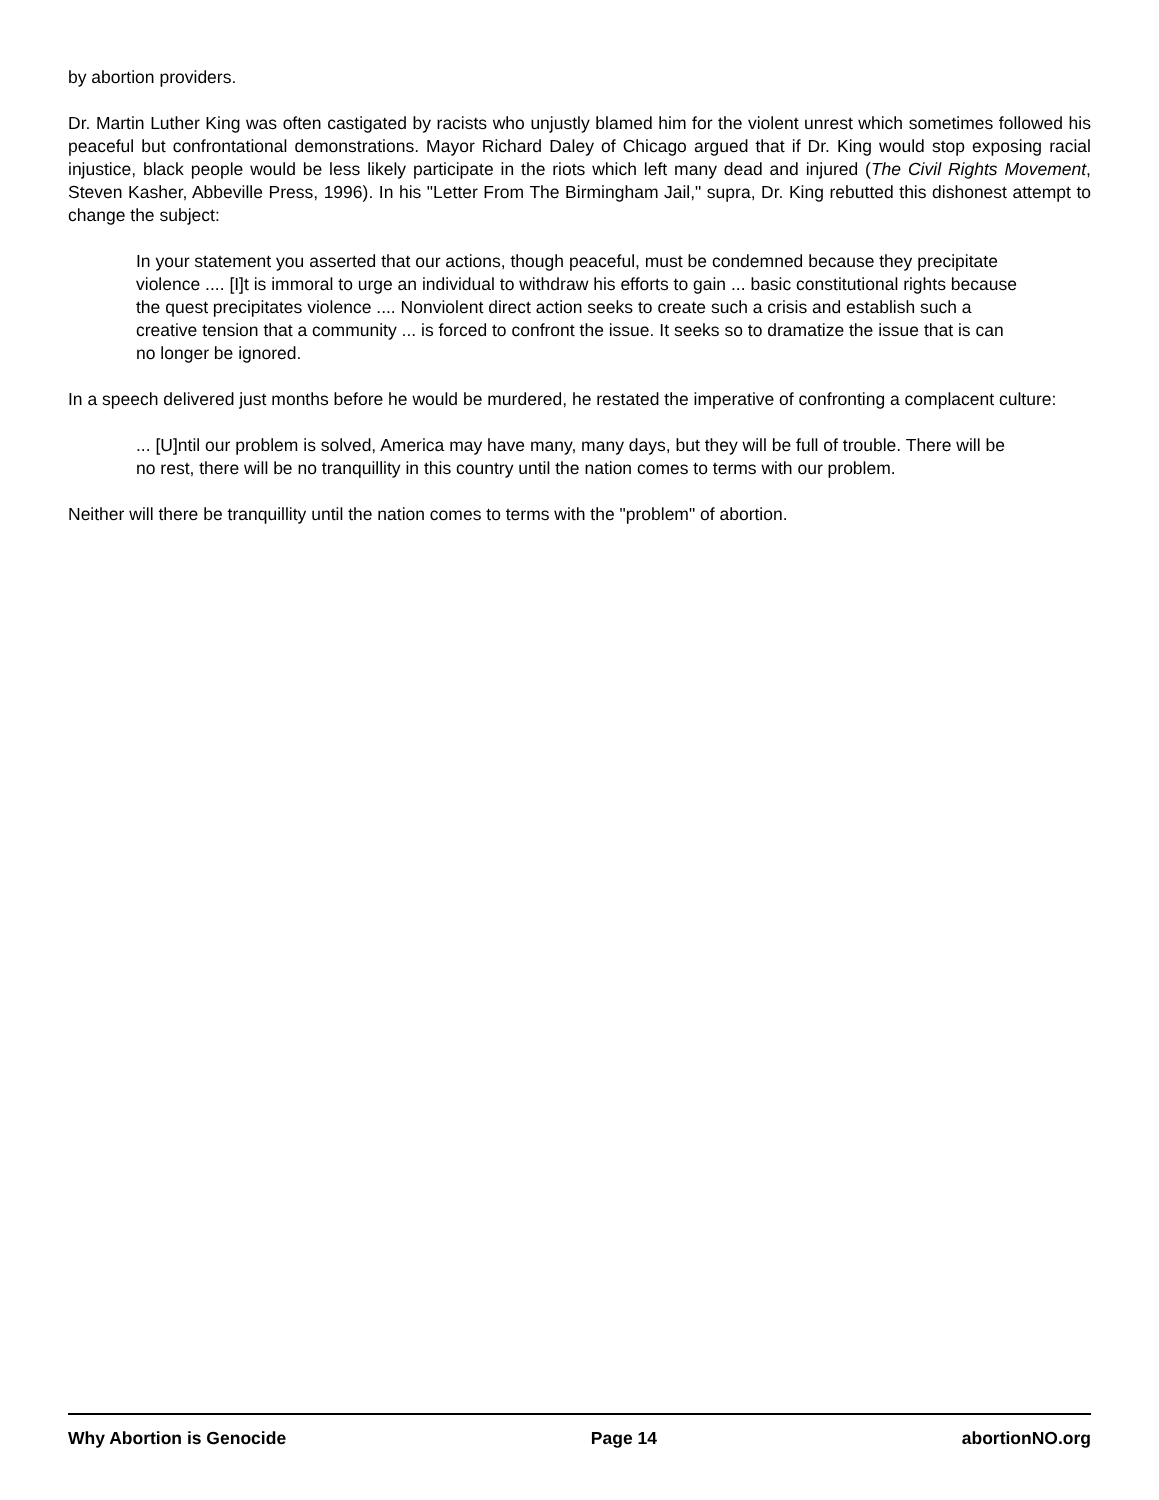by abortion providers.
Dr. Martin Luther King was often castigated by racists who unjustly blamed him for the violent unrest which sometimes followed his peaceful but confrontational demonstrations. Mayor Richard Daley of Chicago argued that if Dr. King would stop exposing racial injustice, black people would be less likely participate in the riots which left many dead and injured (The Civil Rights Movement, Steven Kasher, Abbeville Press, 1996). In his "Letter From The Birmingham Jail," supra, Dr. King rebutted this dishonest attempt to change the subject:
In your statement you asserted that our actions, though peaceful, must be condemned because they precipitate violence .... [I]t is immoral to urge an individual to withdraw his efforts to gain ... basic constitutional rights because the quest precipitates violence .... Nonviolent direct action seeks to create such a crisis and establish such a creative tension that a community ... is forced to confront the issue. It seeks so to dramatize the issue that is can no longer be ignored.
In a speech delivered just months before he would be murdered, he restated the imperative of confronting a complacent culture:
... [U]ntil our problem is solved, America may have many, many days, but they will be full of trouble. There will be no rest, there will be no tranquillity in this country until the nation comes to terms with our problem.
Neither will there be tranquillity until the nation comes to terms with the "problem" of abortion.
Why Abortion is Genocide Page 14 abortionNO.org